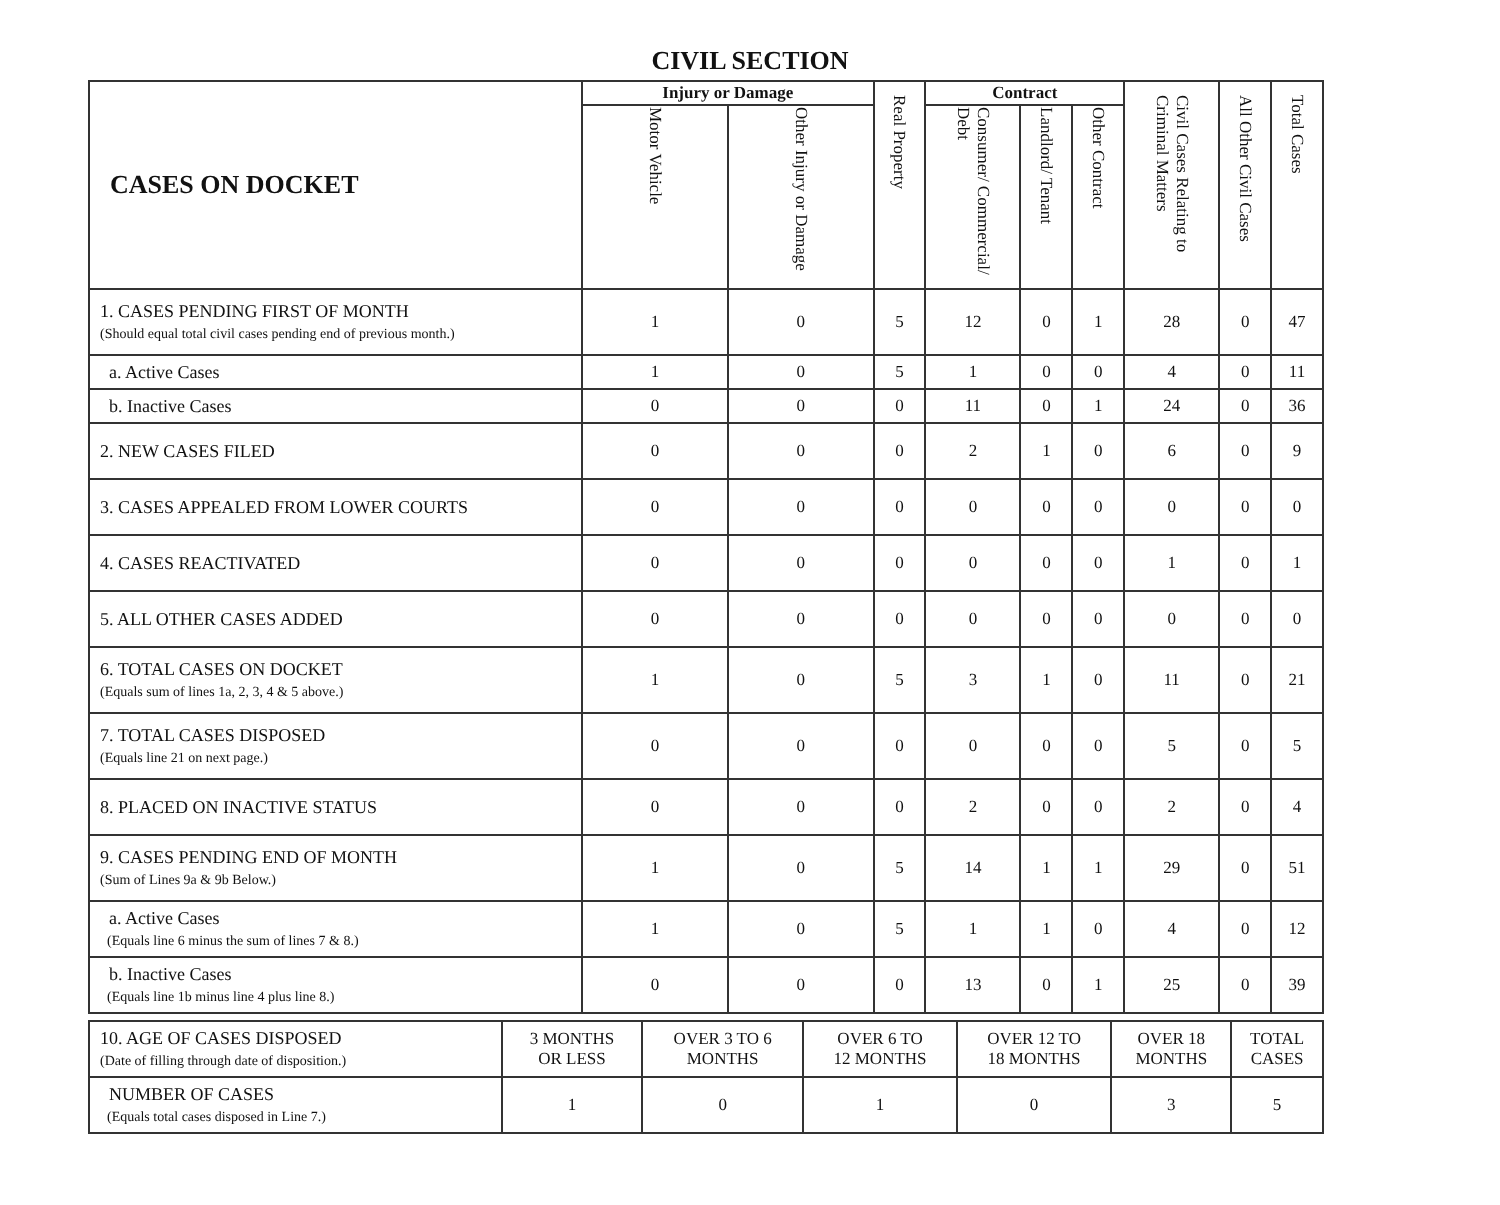CIVIL SECTION
| CASES ON DOCKET | Injury or Damage | | Real Property | Contract | | | Civil Cases Relating to Criminal Matters | All Other Civil Cases | Total Cases |
| --- | --- | --- | --- | --- | --- | --- | --- | --- | --- |
| | Motor Vehicle | Other Injury or Damage | | Consumer/ Commercial/ Debt | Landlord/ Tenant | Other Contract | | | |
| 1. CASES PENDING FIRST OF MONTH (Should equal total civil cases pending end of previous month.) | 1 | 0 | 5 | 12 | 0 | 1 | 28 | 0 | 47 |
| a. Active Cases | 1 | 0 | 5 | 1 | 0 | 0 | 4 | 0 | 11 |
| b. Inactive Cases | 0 | 0 | 0 | 11 | 0 | 1 | 24 | 0 | 36 |
| 2. NEW CASES FILED | 0 | 0 | 0 | 2 | 1 | 0 | 6 | 0 | 9 |
| 3. CASES APPEALED FROM LOWER COURTS | 0 | 0 | 0 | 0 | 0 | 0 | 0 | 0 | 0 |
| 4. CASES REACTIVATED | 0 | 0 | 0 | 0 | 0 | 0 | 1 | 0 | 1 |
| 5. ALL OTHER CASES ADDED | 0 | 0 | 0 | 0 | 0 | 0 | 0 | 0 | 0 |
| 6. TOTAL CASES ON DOCKET (Equals sum of lines 1a, 2, 3, 4 & 5 above.) | 1 | 0 | 5 | 3 | 1 | 0 | 11 | 0 | 21 |
| 7. TOTAL CASES DISPOSED (Equals line 21 on next page.) | 0 | 0 | 0 | 0 | 0 | 0 | 5 | 0 | 5 |
| 8. PLACED ON INACTIVE STATUS | 0 | 0 | 0 | 2 | 0 | 0 | 2 | 0 | 4 |
| 9. CASES PENDING END OF MONTH (Sum of Lines 9a & 9b Below.) | 1 | 0 | 5 | 14 | 1 | 1 | 29 | 0 | 51 |
| a. Active Cases (Equals line 6 minus the sum of lines 7 & 8.) | 1 | 0 | 5 | 1 | 1 | 0 | 4 | 0 | 12 |
| b. Inactive Cases (Equals line 1b minus line 4 plus line 8.) | 0 | 0 | 0 | 13 | 0 | 1 | 25 | 0 | 39 |
| 10. AGE OF CASES DISPOSED (Date of filling through date of disposition.) | 3 MONTHS OR LESS | OVER 3 TO 6 MONTHS | OVER 6 TO 12 MONTHS | OVER 12 TO 18 MONTHS | OVER 18 MONTHS | TOTAL CASES |
| NUMBER OF CASES (Equals total cases disposed in Line 7.) | 1 | 0 | 1 | 0 | 3 | 5 |